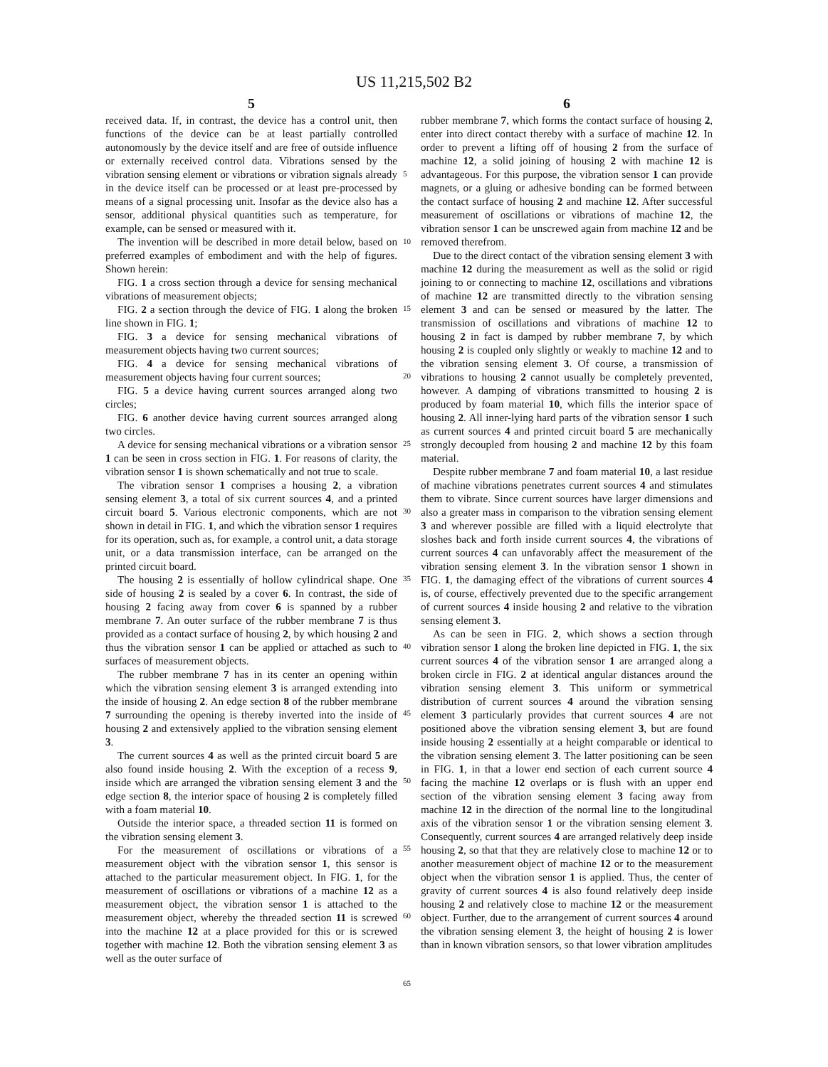US 11,215,502 B2
5
received data. If, in contrast, the device has a control unit, then functions of the device can be at least partially controlled autonomously by the device itself and are free of outside influence or externally received control data. Vibrations sensed by the vibration sensing element or vibrations or vibration signals already in the device itself can be processed or at least pre-processed by means of a signal processing unit. Insofar as the device also has a sensor, additional physical quantities such as temperature, for example, can be sensed or measured with it.
The invention will be described in more detail below, based on preferred examples of embodiment and with the help of figures. Shown herein:
FIG. 1 a cross section through a device for sensing mechanical vibrations of measurement objects;
FIG. 2 a section through the device of FIG. 1 along the broken line shown in FIG. 1;
FIG. 3 a device for sensing mechanical vibrations of measurement objects having two current sources;
FIG. 4 a device for sensing mechanical vibrations of measurement objects having four current sources;
FIG. 5 a device having current sources arranged along two circles;
FIG. 6 another device having current sources arranged along two circles.
A device for sensing mechanical vibrations or a vibration sensor 1 can be seen in cross section in FIG. 1. For reasons of clarity, the vibration sensor 1 is shown schematically and not true to scale.
The vibration sensor 1 comprises a housing 2, a vibration sensing element 3, a total of six current sources 4, and a printed circuit board 5. Various electronic components, which are not shown in detail in FIG. 1, and which the vibration sensor 1 requires for its operation, such as, for example, a control unit, a data storage unit, or a data transmission interface, can be arranged on the printed circuit board.
The housing 2 is essentially of hollow cylindrical shape. One side of housing 2 is sealed by a cover 6. In contrast, the side of housing 2 facing away from cover 6 is spanned by a rubber membrane 7. An outer surface of the rubber membrane 7 is thus provided as a contact surface of housing 2, by which housing 2 and thus the vibration sensor 1 can be applied or attached as such to surfaces of measurement objects.
The rubber membrane 7 has in its center an opening within which the vibration sensing element 3 is arranged extending into the inside of housing 2. An edge section 8 of the rubber membrane 7 surrounding the opening is thereby inverted into the inside of housing 2 and extensively applied to the vibration sensing element 3.
The current sources 4 as well as the printed circuit board 5 are also found inside housing 2. With the exception of a recess 9, inside which are arranged the vibration sensing element 3 and the edge section 8, the interior space of housing 2 is completely filled with a foam material 10.
Outside the interior space, a threaded section 11 is formed on the vibration sensing element 3.
For the measurement of oscillations or vibrations of a measurement object with the vibration sensor 1, this sensor is attached to the particular measurement object. In FIG. 1, for the measurement of oscillations or vibrations of a machine 12 as a measurement object, the vibration sensor 1 is attached to the measurement object, whereby the threaded section 11 is screwed into the machine 12 at a place provided for this or is screwed together with machine 12. Both the vibration sensing element 3 as well as the outer surface of
5
10
15
20
25
30
35
40
45
50
55
60
65
6
rubber membrane 7, which forms the contact surface of housing 2, enter into direct contact thereby with a surface of machine 12. In order to prevent a lifting off of housing 2 from the surface of machine 12, a solid joining of housing 2 with machine 12 is advantageous. For this purpose, the vibration sensor 1 can provide magnets, or a gluing or adhesive bonding can be formed between the contact surface of housing 2 and machine 12. After successful measurement of oscillations or vibrations of machine 12, the vibration sensor 1 can be unscrewed again from machine 12 and be removed therefrom.
Due to the direct contact of the vibration sensing element 3 with machine 12 during the measurement as well as the solid or rigid joining to or connecting to machine 12, oscillations and vibrations of machine 12 are transmitted directly to the vibration sensing element 3 and can be sensed or measured by the latter. The transmission of oscillations and vibrations of machine 12 to housing 2 in fact is damped by rubber membrane 7, by which housing 2 is coupled only slightly or weakly to machine 12 and to the vibration sensing element 3. Of course, a transmission of vibrations to housing 2 cannot usually be completely prevented, however. A damping of vibrations transmitted to housing 2 is produced by foam material 10, which fills the interior space of housing 2. All inner-lying hard parts of the vibration sensor 1 such as current sources 4 and printed circuit board 5 are mechanically strongly decoupled from housing 2 and machine 12 by this foam material.
Despite rubber membrane 7 and foam material 10, a last residue of machine vibrations penetrates current sources 4 and stimulates them to vibrate. Since current sources have larger dimensions and also a greater mass in comparison to the vibration sensing element 3 and wherever possible are filled with a liquid electrolyte that sloshes back and forth inside current sources 4, the vibrations of current sources 4 can unfavorably affect the measurement of the vibration sensing element 3. In the vibration sensor 1 shown in FIG. 1, the damaging effect of the vibrations of current sources 4 is, of course, effectively prevented due to the specific arrangement of current sources 4 inside housing 2 and relative to the vibration sensing element 3.
As can be seen in FIG. 2, which shows a section through vibration sensor 1 along the broken line depicted in FIG. 1, the six current sources 4 of the vibration sensor 1 are arranged along a broken circle in FIG. 2 at identical angular distances around the vibration sensing element 3. This uniform or symmetrical distribution of current sources 4 around the vibration sensing element 3 particularly provides that current sources 4 are not positioned above the vibration sensing element 3, but are found inside housing 2 essentially at a height comparable or identical to the vibration sensing element 3. The latter positioning can be seen in FIG. 1, in that a lower end section of each current source 4 facing the machine 12 overlaps or is flush with an upper end section of the vibration sensing element 3 facing away from machine 12 in the direction of the normal line to the longitudinal axis of the vibration sensor 1 or the vibration sensing element 3. Consequently, current sources 4 are arranged relatively deep inside housing 2, so that that they are relatively close to machine 12 or to another measurement object of machine 12 or to the measurement object when the vibration sensor 1 is applied. Thus, the center of gravity of current sources 4 is also found relatively deep inside housing 2 and relatively close to machine 12 or the measurement object. Further, due to the arrangement of current sources 4 around the vibration sensing element 3, the height of housing 2 is lower than in known vibration sensors, so that lower vibration amplitudes